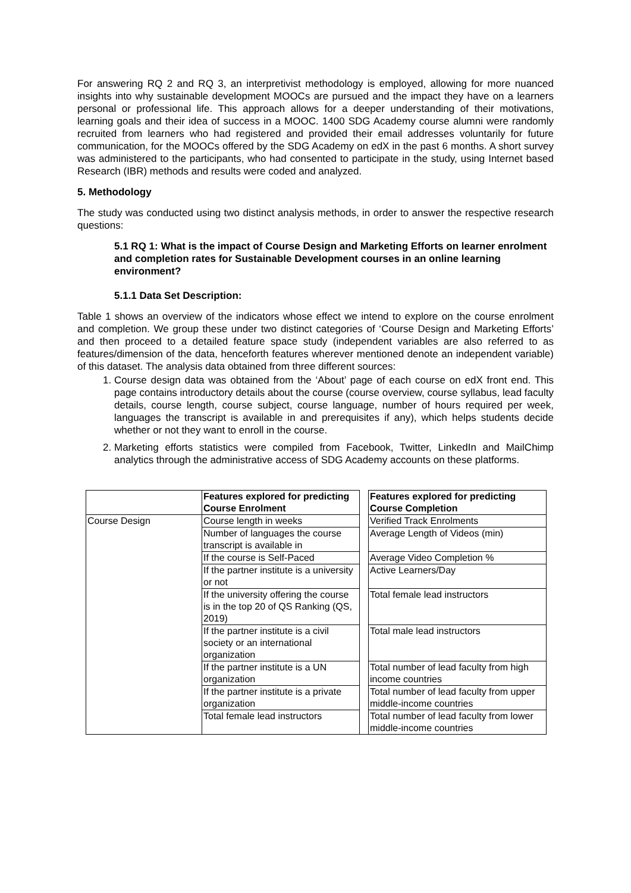For answering RQ 2 and RQ 3, an interpretivist methodology is employed, allowing for more nuanced insights into why sustainable development MOOCs are pursued and the impact they have on a learners personal or professional life. This approach allows for a deeper understanding of their motivations, learning goals and their idea of success in a MOOC. 1400 SDG Academy course alumni were randomly recruited from learners who had registered and provided their email addresses voluntarily for future communication, for the MOOCs offered by the SDG Academy on edX in the past 6 months. A short survey was administered to the participants, who had consented to participate in the study, using Internet based Research (IBR) methods and results were coded and analyzed.
5. Methodology
The study was conducted using two distinct analysis methods, in order to answer the respective research questions:
5.1 RQ 1: What is the impact of Course Design and Marketing Efforts on learner enrolment and completion rates for Sustainable Development courses in an online learning environment?
5.1.1 Data Set Description:
Table 1 shows an overview of the indicators whose effect we intend to explore on the course enrolment and completion. We group these under two distinct categories of ‘Course Design and Marketing Efforts’ and then proceed to a detailed feature space study (independent variables are also referred to as features/dimension of the data, henceforth features wherever mentioned denote an independent variable) of this dataset. The analysis data obtained from three different sources:
1. Course design data was obtained from the ‘About’ page of each course on edX front end. This page contains introductory details about the course (course overview, course syllabus, lead faculty details, course length, course subject, course language, number of hours required per week, languages the transcript is available in and prerequisites if any), which helps students decide whether or not they want to enroll in the course.
2. Marketing efforts statistics were compiled from Facebook, Twitter, LinkedIn and MailChimp analytics through the administrative access of SDG Academy accounts on these platforms.
| | Features explored for predicting Course Enrolment | | Features explored for predicting Course Completion |
| Course Design | Course length in weeks | | Verified Track Enrolments |
| | Number of languages the course transcript is available in | | Average Length of Videos (min) |
| | If the course is Self-Paced | | Average Video Completion % |
| | If the partner institute is a university or not | | Active Learners/Day |
| | If the university offering the course is in the top 20 of QS Ranking (QS, 2019) | | Total female lead instructors |
| | If the partner institute is a civil society or an international organization | | Total male lead instructors |
| | If the partner institute is a UN organization | | Total number of lead faculty from high income countries |
| | If the partner institute is a private organization | | Total number of lead faculty from upper middle-income countries |
| | Total female lead instructors | | Total number of lead faculty from lower middle-income countries |